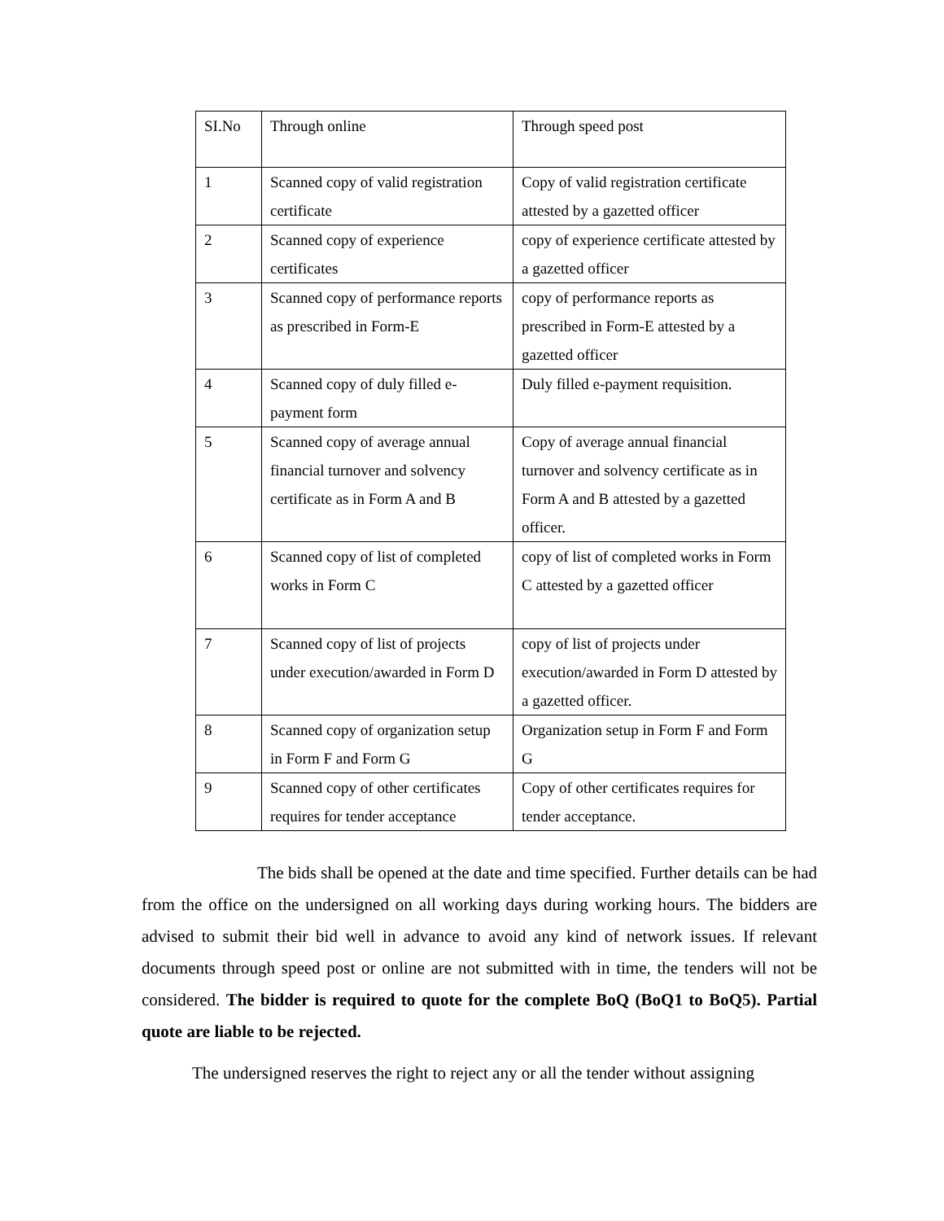| SI.No | Through online | Through speed post |
| 1 | Scanned copy of valid registration certificate | Copy of valid registration certificate attested by a gazetted officer |
| 2 | Scanned copy of experience certificates | copy of experience certificate attested by a gazetted officer |
| 3 | Scanned copy of performance reports as prescribed in Form-E | copy of performance reports as prescribed in Form-E attested by a gazetted officer |
| 4 | Scanned copy of duly filled e-payment form | Duly filled e-payment requisition. |
| 5 | Scanned copy of average annual financial turnover and solvency certificate as in Form A and B | Copy of average annual financial turnover and solvency certificate as in Form A and B attested by a gazetted officer. |
| 6 | Scanned copy of list of completed works in Form C | copy of list of completed works in Form C attested by a gazetted officer |
| 7 | Scanned copy of list of projects under execution/awarded in Form D | copy of list of projects under execution/awarded in Form D attested by a gazetted officer. |
| 8 | Scanned copy of organization setup in Form F and Form G | Organization setup in Form F and Form G |
| 9 | Scanned copy of other certificates requires for tender acceptance | Copy of other certificates requires for tender acceptance. |
The bids shall be opened at the date and time specified. Further details can be had from the office on the undersigned on all working days during working hours. The bidders are advised to submit their bid well in advance to avoid any kind of network issues. If relevant documents through speed post or online are not submitted with in time, the tenders will not be considered. The bidder is required to quote for the complete BoQ (BoQ1 to BoQ5). Partial quote are liable to be rejected.
The undersigned reserves the right to reject any or all the tender without assigning